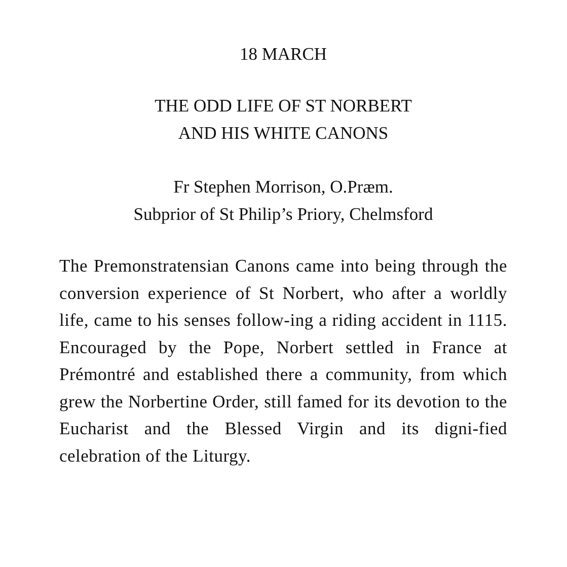18 MARCH
THE ODD LIFE OF ST NORBERT
AND HIS WHITE CANONS
Fr Stephen Morrison, O.Præm.
Subprior of St Philip’s Priory, Chelmsford
The Premonstratensian Canons came into being through the conversion experience of St Norbert, who after a worldly life, came to his senses follow-ing a riding accident in 1115. Encouraged by the Pope, Norbert settled in France at Prémontré and established there a community, from which grew the Norbertine Order, still famed for its devotion to the Eucharist and the Blessed Virgin and its digni-fied celebration of the Liturgy.